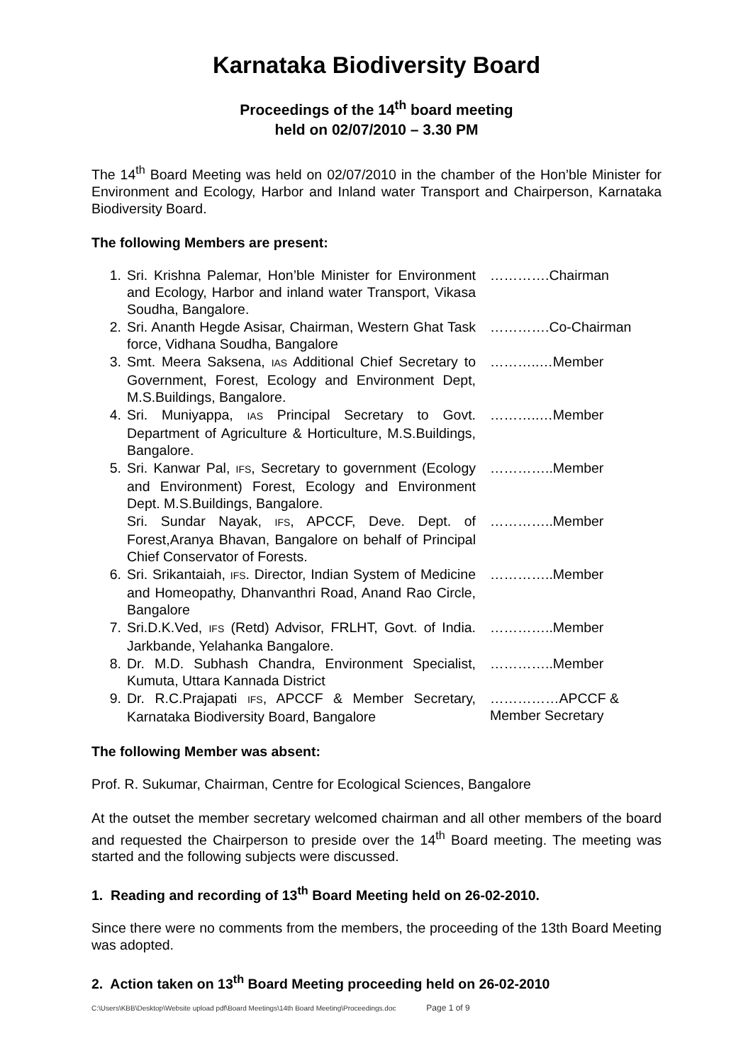Karnataka Biodiversity Board
Proceedings of the 14<sup>th</sup> board meeting
held on 02/07/2010 – 3.30 PM
The 14<sup>th</sup> Board Meeting was held on 02/07/2010 in the chamber of the Hon’ble Minister for Environment and Ecology, Harbor and Inland water Transport and Chairperson, Karnataka Biodiversity Board.
The following Members are present:
| 1. | Sri. Krishna Palemar, Hon’ble Minister for Environment and Ecology, Harbor and inland water Transport, Vikasa Soudha, Bangalore. | ………….Chairman |
| 2. | Sri. Ananth Hegde Asisar, Chairman, Western Ghat Task force, Vidhana Soudha, Bangalore | ………….Co-Chairman |
| 3. | Smt. Meera Saksena, IAS Additional Chief Secretary to Government, Forest, Ecology and Environment Dept, M.S.Buildings, Bangalore. | ………..…Member |
| 4. | Sri. Muniyappa, IAS Principal Secretary to Govt. Department of Agriculture & Horticulture, M.S.Buildings, Bangalore. | ………..…Member |
| 5. | Sri. Kanwar Pal, IFS , Secretary to government (Ecology and Environment) Forest, Ecology and Environment Dept. M.S.Buildings, Bangalore. | …………..Member |
| | Sri. Sundar Nayak, IFS , APCCF, Deve. Dept. of Forest,Aranya Bhavan, Bangalore on behalf of Principal Chief Conservator of Forests. | …………..Member |
| 6. | Sri. Srikantaiah, IFS . Director, Indian System of Medicine and Homeopathy, Dhanvanthri Road, Anand Rao Circle, Bangalore | …………..Member |
| 7. | Sri.D.K.Ved, IFS (Retd) Advisor, FRLHT, Govt. of India. Jarkbande, Yelahanka Bangalore. | …………..Member |
| 8. | Dr. M.D. Subhash Chandra, Environment Specialist, Kumuta, Uttara Kannada District | …………..Member |
| 9. | Dr. R.C.Prajapati IFS , APCCF & Member Secretary, Karnataka Biodiversity Board, Bangalore | ……………APCCF & Member Secretary |
The following Member was absent:
Prof. R. Sukumar, Chairman, Centre for Ecological Sciences, Bangalore
At the outset the member secretary welcomed chairman and all other members of the board and requested the Chairperson to preside over the 14<sup>th</sup> Board meeting. The meeting was started and the following subjects were discussed.
1. Reading and recording of 13<sup>th</sup> Board Meeting held on 26-02-2010.
Since there were no comments from the members, the proceeding of the 13th Board Meeting was adopted.
2. Action taken on 13<sup>th</sup> Board Meeting proceeding held on 26-02-2010
C:\Users\KBB\Desktop\Website upload pdf\Board Meetings\14th Board Meeting\Proceedings.doc Page 1 of 9